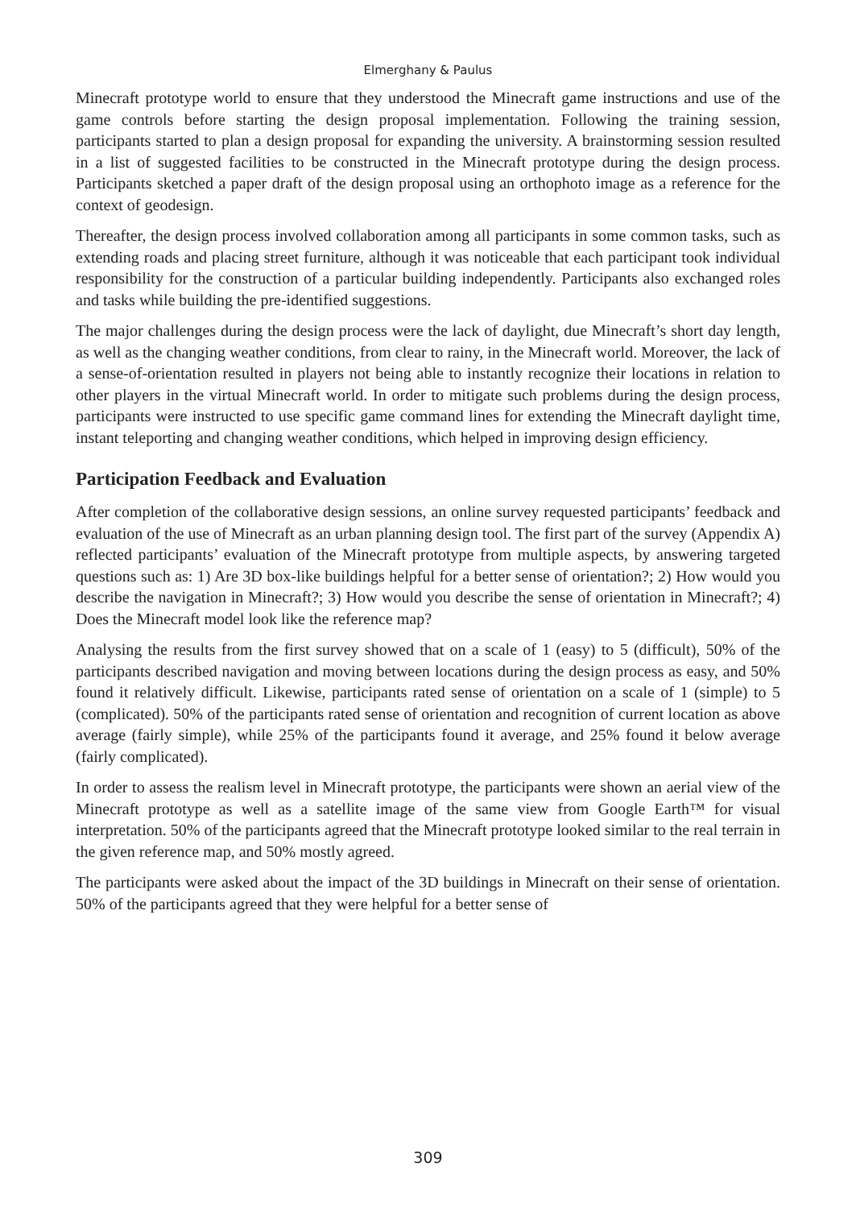Elmerghany & Paulus
Minecraft prototype world to ensure that they understood the Minecraft game instructions and use of the game controls before starting the design proposal implementation. Following the training session, participants started to plan a design proposal for expanding the university. A brainstorming session resulted in a list of suggested facilities to be constructed in the Minecraft prototype during the design process. Participants sketched a paper draft of the design proposal using an orthophoto image as a reference for the context of geodesign.
Thereafter, the design process involved collaboration among all participants in some common tasks, such as extending roads and placing street furniture, although it was noticeable that each participant took individual responsibility for the construction of a particular building independently. Participants also exchanged roles and tasks while building the pre-identified suggestions.
The major challenges during the design process were the lack of daylight, due Minecraft’s short day length, as well as the changing weather conditions, from clear to rainy, in the Minecraft world. Moreover, the lack of a sense-of-orientation resulted in players not being able to instantly recognize their locations in relation to other players in the virtual Minecraft world. In order to mitigate such problems during the design process, participants were instructed to use specific game command lines for extending the Minecraft daylight time, instant teleporting and changing weather conditions, which helped in improving design efficiency.
Participation Feedback and Evaluation
After completion of the collaborative design sessions, an online survey requested participants’ feedback and evaluation of the use of Minecraft as an urban planning design tool. The first part of the survey (Appendix A) reflected participants’ evaluation of the Minecraft prototype from multiple aspects, by answering targeted questions such as: 1) Are 3D box-like buildings helpful for a better sense of orientation?; 2) How would you describe the navigation in Minecraft?; 3) How would you describe the sense of orientation in Minecraft?; 4) Does the Minecraft model look like the reference map?
Analysing the results from the first survey showed that on a scale of 1 (easy) to 5 (difficult), 50% of the participants described navigation and moving between locations during the design process as easy, and 50% found it relatively difficult. Likewise, participants rated sense of orientation on a scale of 1 (simple) to 5 (complicated). 50% of the participants rated sense of orientation and recognition of current location as above average (fairly simple), while 25% of the participants found it average, and 25% found it below average (fairly complicated).
In order to assess the realism level in Minecraft prototype, the participants were shown an aerial view of the Minecraft prototype as well as a satellite image of the same view from Google Earth™ for visual interpretation. 50% of the participants agreed that the Minecraft prototype looked similar to the real terrain in the given reference map, and 50% mostly agreed.
The participants were asked about the impact of the 3D buildings in Minecraft on their sense of orientation. 50% of the participants agreed that they were helpful for a better sense of
309